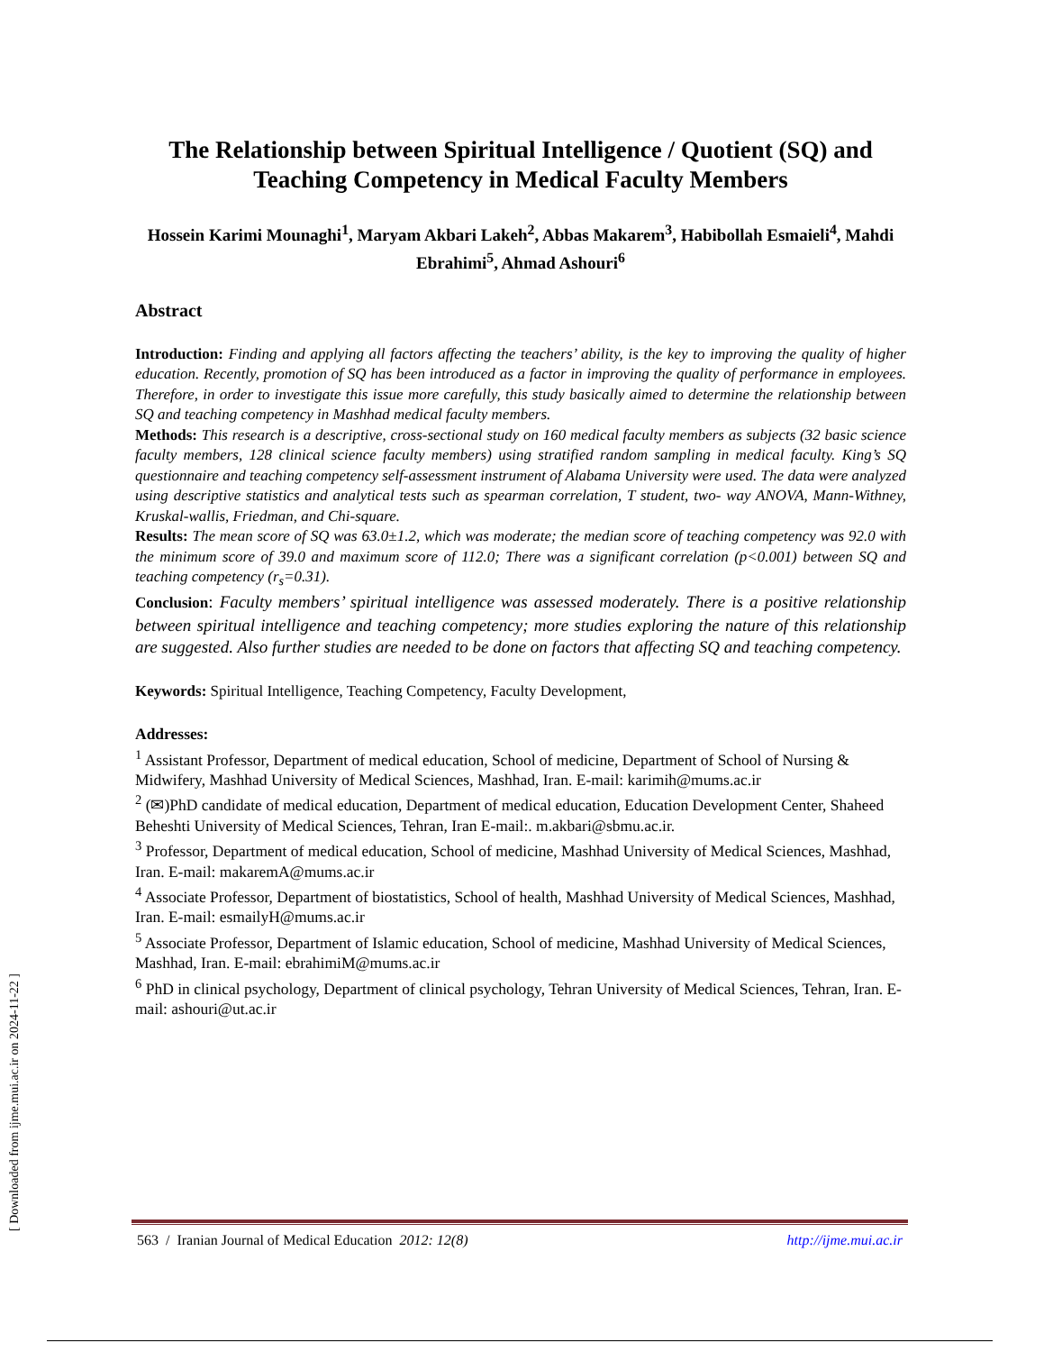[ Downloaded from ijme.mui.ac.ir on 2024-11-22 ]
The Relationship between Spiritual Intelligence / Quotient (SQ) and Teaching Competency in Medical Faculty Members
Hossein Karimi Mounaghi<sup>1</sup>, Maryam Akbari Lakeh<sup>2</sup>, Abbas Makarem<sup>3</sup>, Habibollah Esmaieli<sup>4</sup>, Mahdi Ebrahimi<sup>5</sup>, Ahmad Ashouri<sup>6</sup>
Abstract
Introduction: Finding and applying all factors affecting the teachers’ ability, is the key to improving the quality of higher education. Recently, promotion of SQ has been introduced as a factor in improving the quality of performance in employees. Therefore, in order to investigate this issue more carefully, this study basically aimed to determine the relationship between SQ and teaching competency in Mashhad medical faculty members.
Methods: This research is a descriptive, cross-sectional study on 160 medical faculty members as subjects (32 basic science faculty members, 128 clinical science faculty members) using stratified random sampling in medical faculty. King’s SQ questionnaire and teaching competency self-assessment instrument of Alabama University were used. The data were analyzed using descriptive statistics and analytical tests such as spearman correlation, T student, two- way ANOVA, Mann-Withney, Kruskal-wallis, Friedman, and Chi-square.
Results: The mean score of SQ was 63.0±1.2, which was moderate; the median score of teaching competency was 92.0 with the minimum score of 39.0 and maximum score of 112.0; There was a significant correlation (p<0.001) between SQ and teaching competency (r<sub>s</sub>=0.31).
Conclusion: Faculty members’ spiritual intelligence was assessed moderately. There is a positive relationship between spiritual intelligence and teaching competency; more studies exploring the nature of this relationship are suggested. Also further studies are needed to be done on factors that affecting SQ and teaching competency.
Keywords: Spiritual Intelligence, Teaching Competency, Faculty Development,
Addresses:
<sup>1</sup> Assistant Professor, Department of medical education, School of medicine, Department of School of Nursing & Midwifery, Mashhad University of Medical Sciences, Mashhad, Iran. E-mail: karimih@mums.ac.ir
<sup>2</sup> (✉)PhD candidate of medical education, Department of medical education, Education Development Center, Shaheed Beheshti University of Medical Sciences, Tehran, Iran E-mail:. m.akbari@sbmu.ac.ir.
<sup>3</sup> Professor, Department of medical education, School of medicine, Mashhad University of Medical Sciences, Mashhad, Iran. E-mail: makaremA@mums.ac.ir
<sup>4</sup> Associate Professor, Department of biostatistics, School of health, Mashhad University of Medical Sciences, Mashhad, Iran. E-mail: esmailyH@mums.ac.ir
<sup>5</sup> Associate Professor, Department of Islamic education, School of medicine, Mashhad University of Medical Sciences, Mashhad, Iran. E-mail: ebrahimiM@mums.ac.ir
<sup>6</sup> PhD in clinical psychology, Department of clinical psychology, Tehran University of Medical Sciences, Tehran, Iran. E-mail: ashouri@ut.ac.ir
563 / Iranian Journal of Medical Education 2012: 12(8) http://ijme.mui.ac.ir